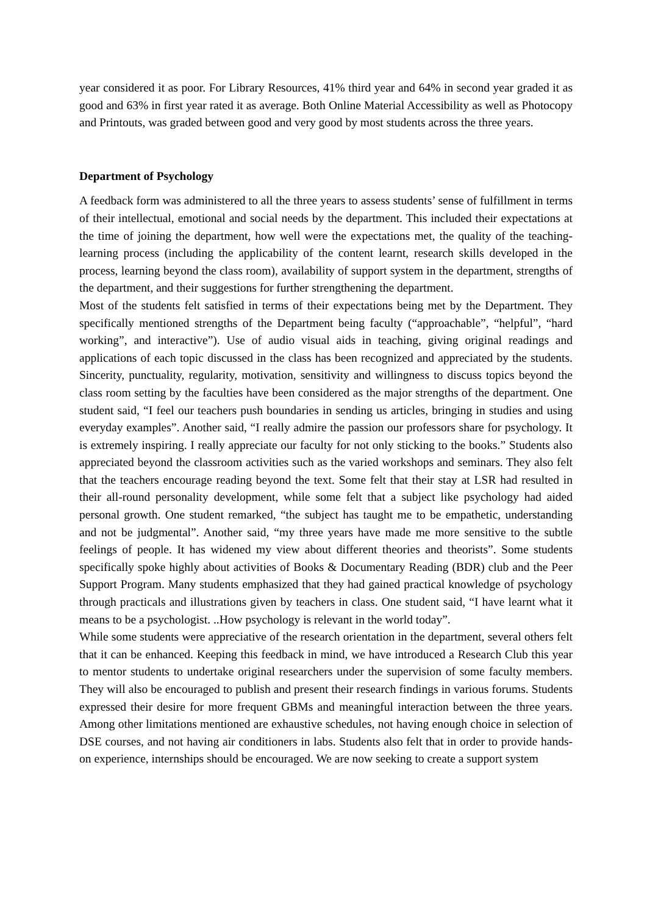year considered it as poor. For Library Resources, 41% third year and 64% in second year graded it as good and 63% in first year rated it as average. Both Online Material Accessibility as well as Photocopy and Printouts, was graded between good and very good by most students across the three years.
Department of Psychology
A feedback form was administered to all the three years to assess students’ sense of fulfillment in terms of their intellectual, emotional and social needs by the department. This included their expectations at the time of joining the department, how well were the expectations met, the quality of the teaching-learning process (including the applicability of the content learnt, research skills developed in the process, learning beyond the class room), availability of support system in the department, strengths of the department, and their suggestions for further strengthening the department.
Most of the students felt satisfied in terms of their expectations being met by the Department. They specifically mentioned strengths of the Department being faculty (“approachable”, “helpful”, “hard working”, and interactive”). Use of audio visual aids in teaching, giving original readings and applications of each topic discussed in the class has been recognized and appreciated by the students. Sincerity, punctuality, regularity, motivation, sensitivity and willingness to discuss topics beyond the class room setting by the faculties have been considered as the major strengths of the department. One student said, “I feel our teachers push boundaries in sending us articles, bringing in studies and using everyday examples”. Another said, “I really admire the passion our professors share for psychology. It is extremely inspiring. I really appreciate our faculty for not only sticking to the books.” Students also appreciated beyond the classroom activities such as the varied workshops and seminars. They also felt that the teachers encourage reading beyond the text. Some felt that their stay at LSR had resulted in their all-round personality development, while some felt that a subject like psychology had aided personal growth. One student remarked, “the subject has taught me to be empathetic, understanding and not be judgmental”. Another said, “my three years have made me more sensitive to the subtle feelings of people. It has widened my view about different theories and theorists”. Some students specifically spoke highly about activities of Books & Documentary Reading (BDR) club and the Peer Support Program. Many students emphasized that they had gained practical knowledge of psychology through practicals and illustrations given by teachers in class. One student said, “I have learnt what it means to be a psychologist. ..How psychology is relevant in the world today”.
While some students were appreciative of the research orientation in the department, several others felt that it can be enhanced. Keeping this feedback in mind, we have introduced a Research Club this year to mentor students to undertake original researchers under the supervision of some faculty members. They will also be encouraged to publish and present their research findings in various forums. Students expressed their desire for more frequent GBMs and meaningful interaction between the three years. Among other limitations mentioned are exhaustive schedules, not having enough choice in selection of DSE courses, and not having air conditioners in labs. Students also felt that in order to provide hands-on experience, internships should be encouraged. We are now seeking to create a support system